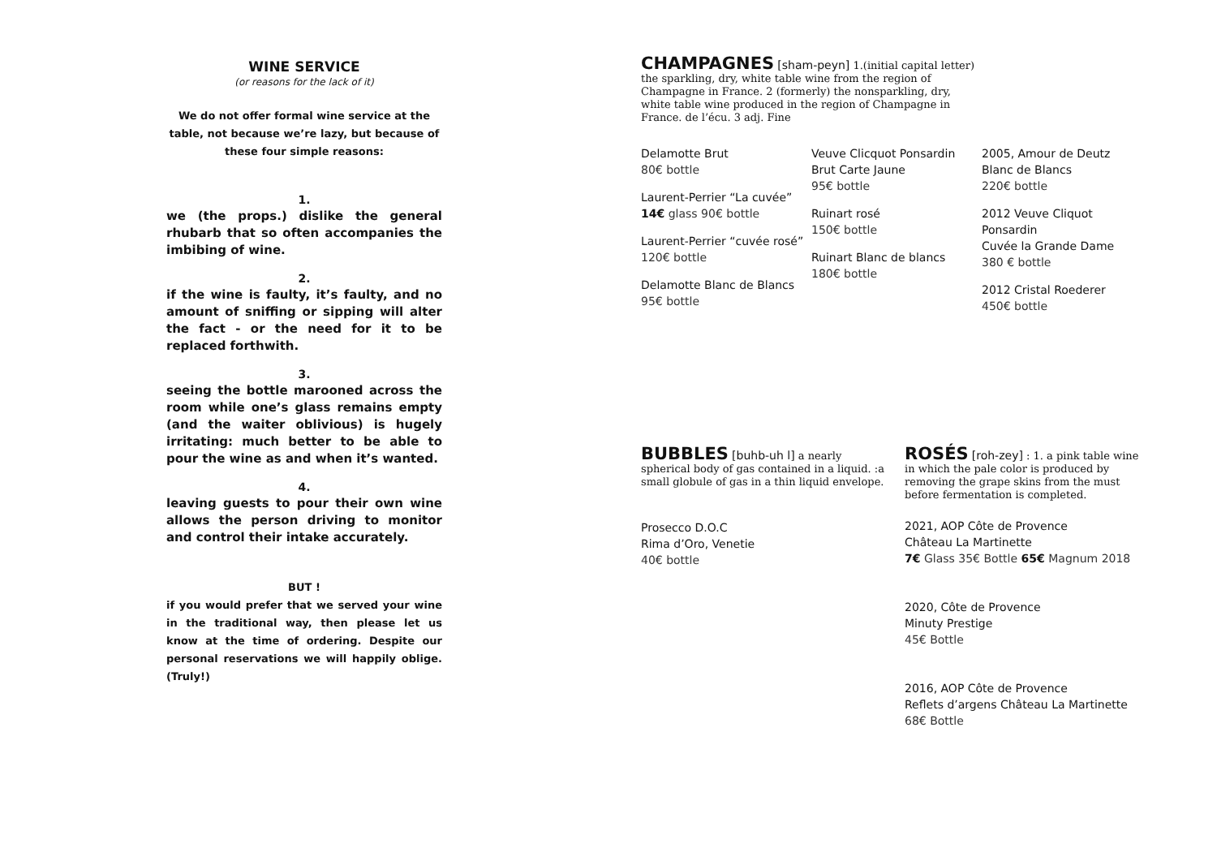WINE SERVICE
(or reasons for the lack of it)
We do not offer formal wine service at the table, not because we’re lazy, but because of these four simple reasons:
1.
we (the props.) dislike the general rhubarb that so often accompanies the imbibing of wine.
2.
if the wine is faulty, it’s faulty, and no amount of sniffing or sipping will alter the fact - or the need for it to be replaced forthwith.
3.
seeing the bottle marooned across the room while one’s glass remains empty (and the waiter oblivious) is hugely irritating: much better to be able to pour the wine as and when it’s wanted.
4.
leaving guests to pour their own wine allows the person driving to monitor and control their intake accurately.
BUT !
if you would prefer that we served your wine in the traditional way, then please let us know at the time of ordering. Despite our personal reservations we will happily oblige. (Truly!)
CHAMPAGNES [sham-peyn] 1.(initial capital letter) the sparkling, dry, white table wine from the region of Champagne in France. 2 (formerly) the nonsparkling, dry, white table wine produced in the region of Champagne in France. de l’écu. 3 adj. Fine
Delamotte Brut
80€ bottle
Laurent-Perrier “La cuvée”
14€ glass 90€ bottle
Laurent-Perrier “cuvée rosé”
120€ bottle
Delamotte Blanc de Blancs
95€ bottle
Veuve Clicquot Ponsardin
Brut Carte Jaune
95€ bottle
Ruinart rosé
150€ bottle
Ruinart Blanc de blancs
180€ bottle
2005, Amour de Deutz
Blanc de Blancs
220€ bottle
2012 Veuve Cliquot
Ponsardin
Cuvée la Grande Dame
380 € bottle
2012 Cristal Roederer
450€ bottle
BUBBLES [buhb-uh l] a nearly spherical body of gas contained in a liquid. :a small globule of gas in a thin liquid envelope.
Prosecco D.O.C
Rima d’Oro, Venetie
40€ bottle
ROSÉS [roh-zey] : 1. a pink table wine in which the pale color is produced by removing the grape skins from the must before fermentation is completed.
2021, AOP Côte de Provence
Château La Martinette
7€ Glass 35€ Bottle 65€ Magnum 2018
2020, Côte de Provence
Minuty Prestige
45€ Bottle
2016, AOP Côte de Provence
Reflets d’argens Château La Martinette
68€ Bottle